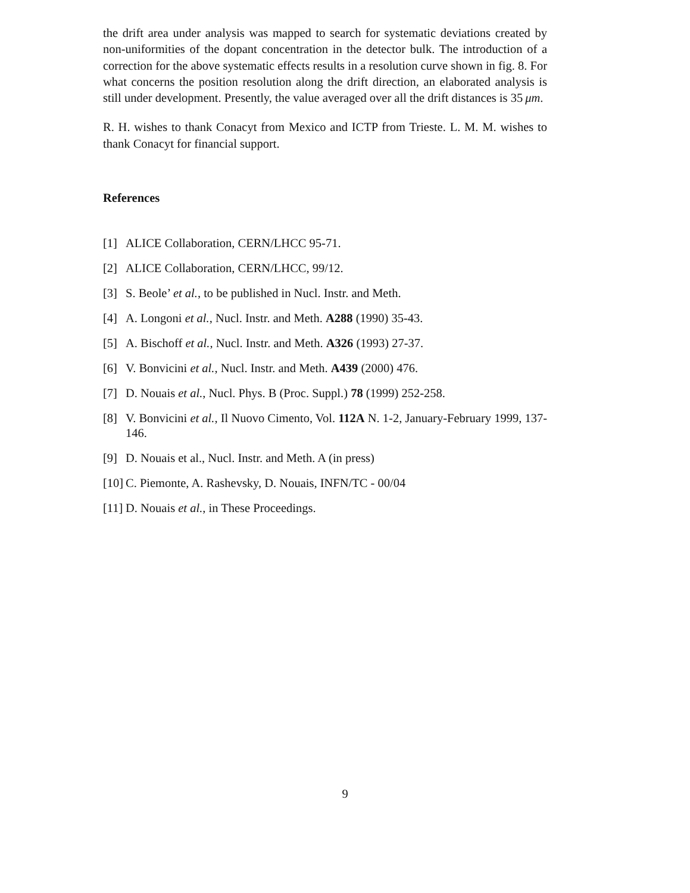the drift area under analysis was mapped to search for systematic deviations created by non-uniformities of the dopant concentration in the detector bulk. The introduction of a correction for the above systematic effects results in a resolution curve shown in fig. 8. For what concerns the position resolution along the drift direction, an elaborated analysis is still under development. Presently, the value averaged over all the drift distances is 35 μm.
R. H. wishes to thank Conacyt from Mexico and ICTP from Trieste. L. M. M. wishes to thank Conacyt for financial support.
References
[1] ALICE Collaboration, CERN/LHCC 95-71.
[2] ALICE Collaboration, CERN/LHCC, 99/12.
[3] S. Beole’ et al., to be published in Nucl. Instr. and Meth.
[4] A. Longoni et al., Nucl. Instr. and Meth. A288 (1990) 35-43.
[5] A. Bischoff et al., Nucl. Instr. and Meth. A326 (1993) 27-37.
[6] V. Bonvicini et al., Nucl. Instr. and Meth. A439 (2000) 476.
[7] D. Nouais et al., Nucl. Phys. B (Proc. Suppl.) 78 (1999) 252-258.
[8] V. Bonvicini et al., Il Nuovo Cimento, Vol. 112A N. 1-2, January-February 1999, 137-146.
[9] D. Nouais et al., Nucl. Instr. and Meth. A (in press)
[10] C. Piemonte, A. Rashevsky, D. Nouais, INFN/TC - 00/04
[11] D. Nouais et al., in These Proceedings.
9